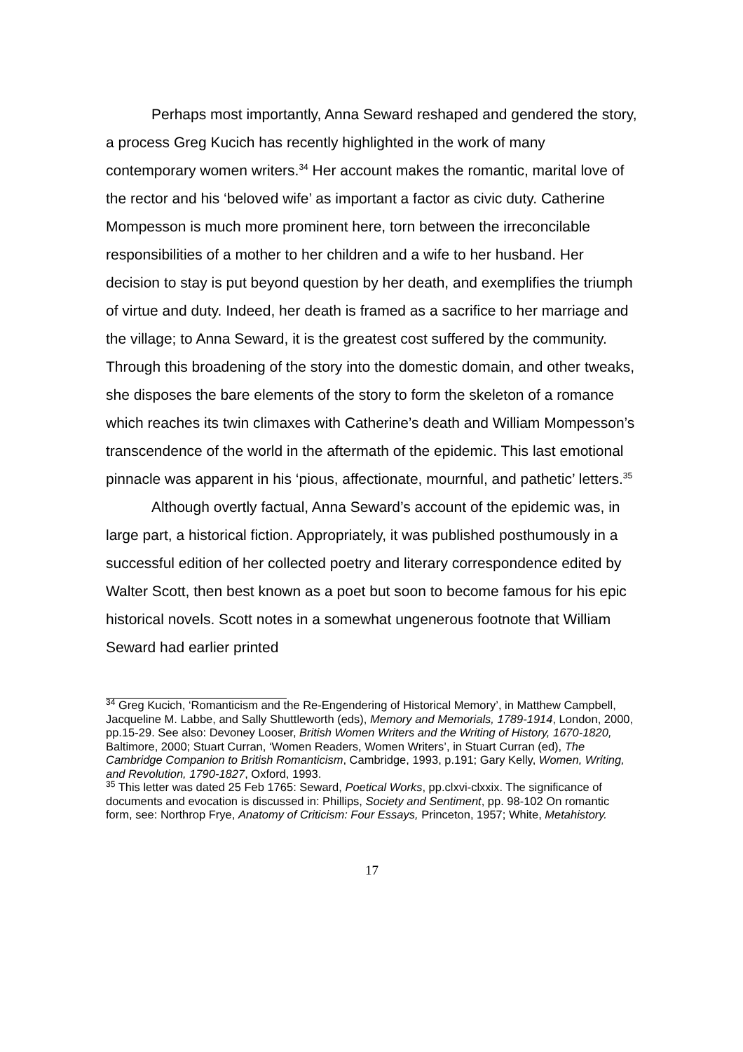Perhaps most importantly, Anna Seward reshaped and gendered the story, a process Greg Kucich has recently highlighted in the work of many contemporary women writers.<sup>34</sup> Her account makes the romantic, marital love of the rector and his ‘beloved wife’ as important a factor as civic duty. Catherine Mompesson is much more prominent here, torn between the irreconcilable responsibilities of a mother to her children and a wife to her husband. Her decision to stay is put beyond question by her death, and exemplifies the triumph of virtue and duty. Indeed, her death is framed as a sacrifice to her marriage and the village; to Anna Seward, it is the greatest cost suffered by the community. Through this broadening of the story into the domestic domain, and other tweaks, she disposes the bare elements of the story to form the skeleton of a romance which reaches its twin climaxes with Catherine’s death and William Mompesson’s transcendence of the world in the aftermath of the epidemic. This last emotional pinnacle was apparent in his ‘pious, affectionate, mournful, and pathetic’ letters.<sup>35</sup>
Although overtly factual, Anna Seward’s account of the epidemic was, in large part, a historical fiction. Appropriately, it was published posthumously in a successful edition of her collected poetry and literary correspondence edited by Walter Scott, then best known as a poet but soon to become famous for his epic historical novels. Scott notes in a somewhat ungenerous footnote that William Seward had earlier printed
<sup>34</sup> Greg Kucich, ‘Romanticism and the Re-Engendering of Historical Memory’, in Matthew Campbell, Jacqueline M. Labbe, and Sally Shuttleworth (eds), Memory and Memorials, 1789-1914, London, 2000, pp.15-29. See also: Devoney Looser, British Women Writers and the Writing of History, 1670-1820, Baltimore, 2000; Stuart Curran, ‘Women Readers, Women Writers’, in Stuart Curran (ed), The Cambridge Companion to British Romanticism, Cambridge, 1993, p.191; Gary Kelly, Women, Writing, and Revolution, 1790-1827, Oxford, 1993.
<sup>35</sup> This letter was dated 25 Feb 1765: Seward, Poetical Works, pp.clxvi-clxxix. The significance of documents and evocation is discussed in: Phillips, Society and Sentiment, pp. 98-102 On romantic form, see: Northrop Frye, Anatomy of Criticism: Four Essays, Princeton, 1957; White, Metahistory.
17